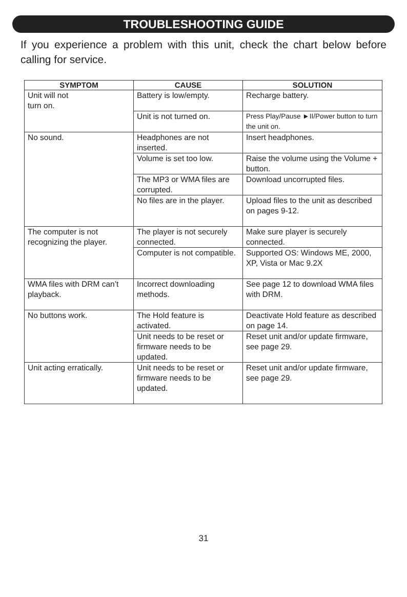TROUBLESHOOTING GUIDE
If you experience a problem with this unit, check the chart below before calling for service.
| SYMPTOM | CAUSE | SOLUTION |
| --- | --- | --- |
| Unit will not turn on. | Battery is low/empty. | Recharge battery. |
| | Unit is not turned on. | Press Play/Pause ►II/Power button to turn the unit on. |
| No sound. | Headphones are not inserted. | Insert headphones. |
| | Volume is set too low. | Raise the volume using the Volume + button. |
| | The MP3 or WMA files are corrupted. | Download uncorrupted files. |
| | No files are in the player. | Upload files to the unit as described on pages 9-12. |
| The computer is not recognizing the player. | The player is not securely connected. | Make sure player is securely connected. |
| | Computer is not compatible. | Supported OS: Windows ME, 2000, XP, Vista or Mac 9.2X |
| WMA files with DRM can’t playback. | Incorrect downloading methods. | See page 12 to download WMA files with DRM. |
| No buttons work. | The Hold feature is activated. | Deactivate Hold feature as described on page 14. |
| | Unit needs to be reset or firmware needs to be updated. | Reset unit and/or update firmware, see page 29. |
| Unit acting erratically. | Unit needs to be reset or firmware needs to be updated. | Reset unit and/or update firmware, see page 29. |
31